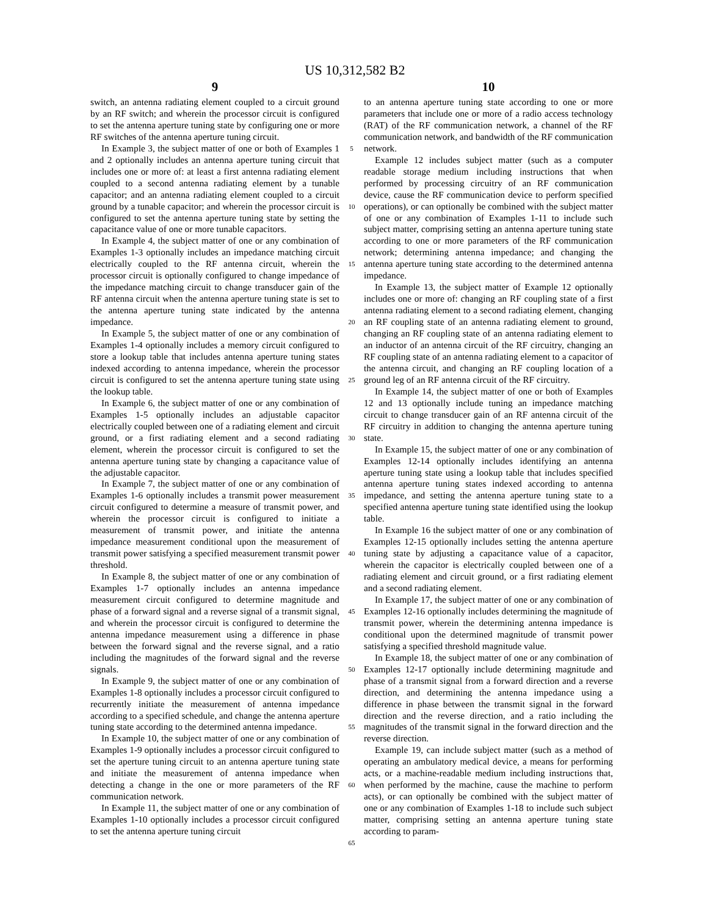US 10,312,582 B2
9 10
switch, an antenna radiating element coupled to a circuit ground by an RF switch; and wherein the processor circuit is configured to set the antenna aperture tuning state by configuring one or more RF switches of the antenna aperture tuning circuit.
In Example 3, the subject matter of one or both of Examples 1 and 2 optionally includes an antenna aperture tuning circuit that includes one or more of: at least a first antenna radiating element coupled to a second antenna radiating element by a tunable capacitor; and an antenna radiating element coupled to a circuit ground by a tunable capacitor; and wherein the processor circuit is configured to set the antenna aperture tuning state by setting the capacitance value of one or more tunable capacitors.
In Example 4, the subject matter of one or any combination of Examples 1-3 optionally includes an impedance matching circuit electrically coupled to the RF antenna circuit, wherein the processor circuit is optionally configured to change impedance of the impedance matching circuit to change transducer gain of the RF antenna circuit when the antenna aperture tuning state is set to the antenna aperture tuning state indicated by the antenna impedance.
In Example 5, the subject matter of one or any combination of Examples 1-4 optionally includes a memory circuit configured to store a lookup table that includes antenna aperture tuning states indexed according to antenna impedance, wherein the processor circuit is configured to set the antenna aperture tuning state using the lookup table.
In Example 6, the subject matter of one or any combination of Examples 1-5 optionally includes an adjustable capacitor electrically coupled between one of a radiating element and circuit ground, or a first radiating element and a second radiating element, wherein the processor circuit is configured to set the antenna aperture tuning state by changing a capacitance value of the adjustable capacitor.
In Example 7, the subject matter of one or any combination of Examples 1-6 optionally includes a transmit power measurement circuit configured to determine a measure of transmit power, and wherein the processor circuit is configured to initiate a measurement of transmit power, and initiate the antenna impedance measurement conditional upon the measurement of transmit power satisfying a specified measurement transmit power threshold.
In Example 8, the subject matter of one or any combination of Examples 1-7 optionally includes an antenna impedance measurement circuit configured to determine magnitude and phase of a forward signal and a reverse signal of a transmit signal, and wherein the processor circuit is configured to determine the antenna impedance measurement using a difference in phase between the forward signal and the reverse signal, and a ratio including the magnitudes of the forward signal and the reverse signals.
In Example 9, the subject matter of one or any combination of Examples 1-8 optionally includes a processor circuit configured to recurrently initiate the measurement of antenna impedance according to a specified schedule, and change the antenna aperture tuning state according to the determined antenna impedance.
In Example 10, the subject matter of one or any combination of Examples 1-9 optionally includes a processor circuit configured to set the aperture tuning circuit to an antenna aperture tuning state and initiate the measurement of antenna impedance when detecting a change in the one or more parameters of the RF communication network.
In Example 11, the subject matter of one or any combination of Examples 1-10 optionally includes a processor circuit configured to set the antenna aperture tuning circuit
5
10
15
20
25
30
35
40
45
50
55
60
65
to an antenna aperture tuning state according to one or more parameters that include one or more of a radio access technology (RAT) of the RF communication network, a channel of the RF communication network, and bandwidth of the RF communication network.
Example 12 includes subject matter (such as a computer readable storage medium including instructions that when performed by processing circuitry of an RF communication device, cause the RF communication device to perform specified operations), or can optionally be combined with the subject matter of one or any combination of Examples 1-11 to include such subject matter, comprising setting an antenna aperture tuning state according to one or more parameters of the RF communication network; determining antenna impedance; and changing the antenna aperture tuning state according to the determined antenna impedance.
In Example 13, the subject matter of Example 12 optionally includes one or more of: changing an RF coupling state of a first antenna radiating element to a second radiating element, changing an RF coupling state of an antenna radiating element to ground, changing an RF coupling state of an antenna radiating element to an inductor of an antenna circuit of the RF circuitry, changing an RF coupling state of an antenna radiating element to a capacitor of the antenna circuit, and changing an RF coupling location of a ground leg of an RF antenna circuit of the RF circuitry.
In Example 14, the subject matter of one or both of Examples 12 and 13 optionally include tuning an impedance matching circuit to change transducer gain of an RF antenna circuit of the RF circuitry in addition to changing the antenna aperture tuning state.
In Example 15, the subject matter of one or any combination of Examples 12-14 optionally includes identifying an antenna aperture tuning state using a lookup table that includes specified antenna aperture tuning states indexed according to antenna impedance, and setting the antenna aperture tuning state to a specified antenna aperture tuning state identified using the lookup table.
In Example 16 the subject matter of one or any combination of Examples 12-15 optionally includes setting the antenna aperture tuning state by adjusting a capacitance value of a capacitor, wherein the capacitor is electrically coupled between one of a radiating element and circuit ground, or a first radiating element and a second radiating element.
In Example 17, the subject matter of one or any combination of Examples 12-16 optionally includes determining the magnitude of transmit power, wherein the determining antenna impedance is conditional upon the determined magnitude of transmit power satisfying a specified threshold magnitude value.
In Example 18, the subject matter of one or any combination of Examples 12-17 optionally include determining magnitude and phase of a transmit signal from a forward direction and a reverse direction, and determining the antenna impedance using a difference in phase between the transmit signal in the forward direction and the reverse direction, and a ratio including the magnitudes of the transmit signal in the forward direction and the reverse direction.
Example 19, can include subject matter (such as a method of operating an ambulatory medical device, a means for performing acts, or a machine-readable medium including instructions that, when performed by the machine, cause the machine to perform acts), or can optionally be combined with the subject matter of one or any combination of Examples 1-18 to include such subject matter, comprising setting an antenna aperture tuning state according to param-